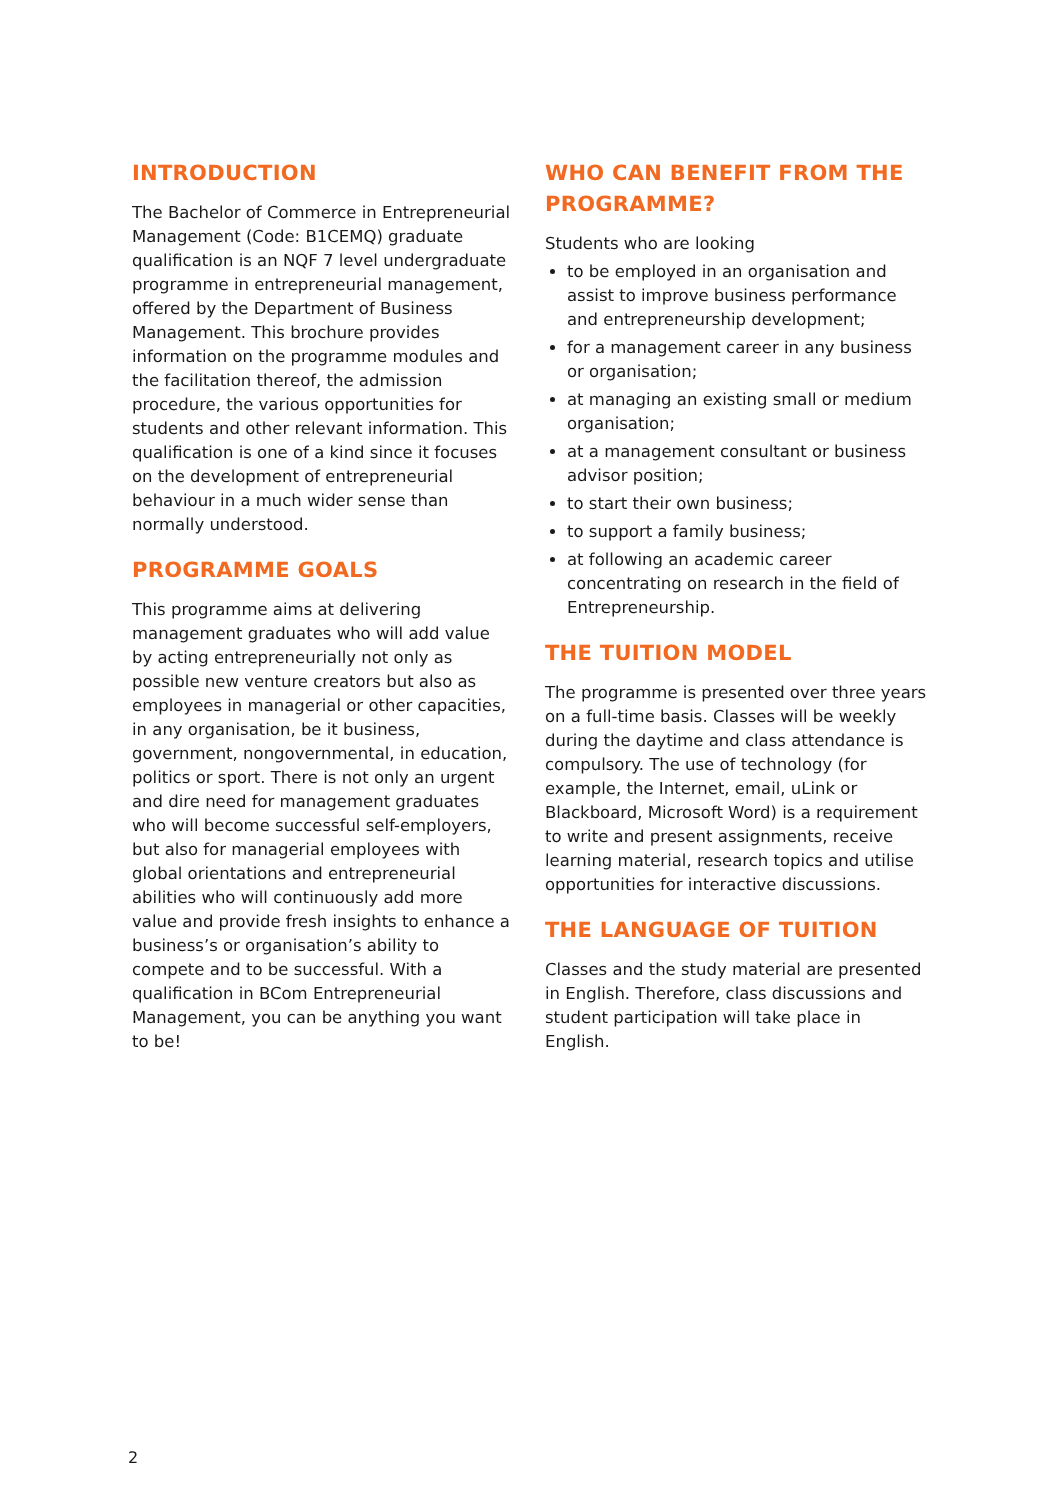INTRODUCTION
The Bachelor of Commerce in Entrepreneurial Management (Code: B1CEMQ) graduate qualification is an NQF 7 level undergraduate programme in entrepreneurial management, offered by the Department of Business Management. This brochure provides information on the programme modules and the facilitation thereof, the admission procedure, the various opportunities for students and other relevant information. This qualification is one of a kind since it focuses on the development of entrepreneurial behaviour in a much wider sense than normally understood.
PROGRAMME GOALS
This programme aims at delivering management graduates who will add value by acting entrepreneurially not only as possible new venture creators but also as employees in managerial or other capacities, in any organisation, be it business, government, nongovernmental, in education, politics or sport. There is not only an urgent and dire need for management graduates who will become successful self-employers, but also for managerial employees with global orientations and entrepreneurial abilities who will continuously add more value and provide fresh insights to enhance a business’s or organisation’s ability to compete and to be successful. With a qualification in BCom Entrepreneurial Management, you can be anything you want to be!
WHO CAN BENEFIT FROM THE PROGRAMME?
Students who are looking
to be employed in an organisation and assist to improve business performance and entrepreneurship development;
for a management career in any business or organisation;
at managing an existing small or medium organisation;
at a management consultant or business advisor position;
to start their own business;
to support a family business;
at following an academic career concentrating on research in the field of Entrepreneurship.
THE TUITION MODEL
The programme is presented over three years on a full-time basis. Classes will be weekly during the daytime and class attendance is compulsory. The use of technology (for example, the Internet, email, uLink or Blackboard, Microsoft Word) is a requirement to write and present assignments, receive learning material, research topics and utilise opportunities for interactive discussions.
THE LANGUAGE OF TUITION
Classes and the study material are presented in English. Therefore, class discussions and student participation will take place in English.
2